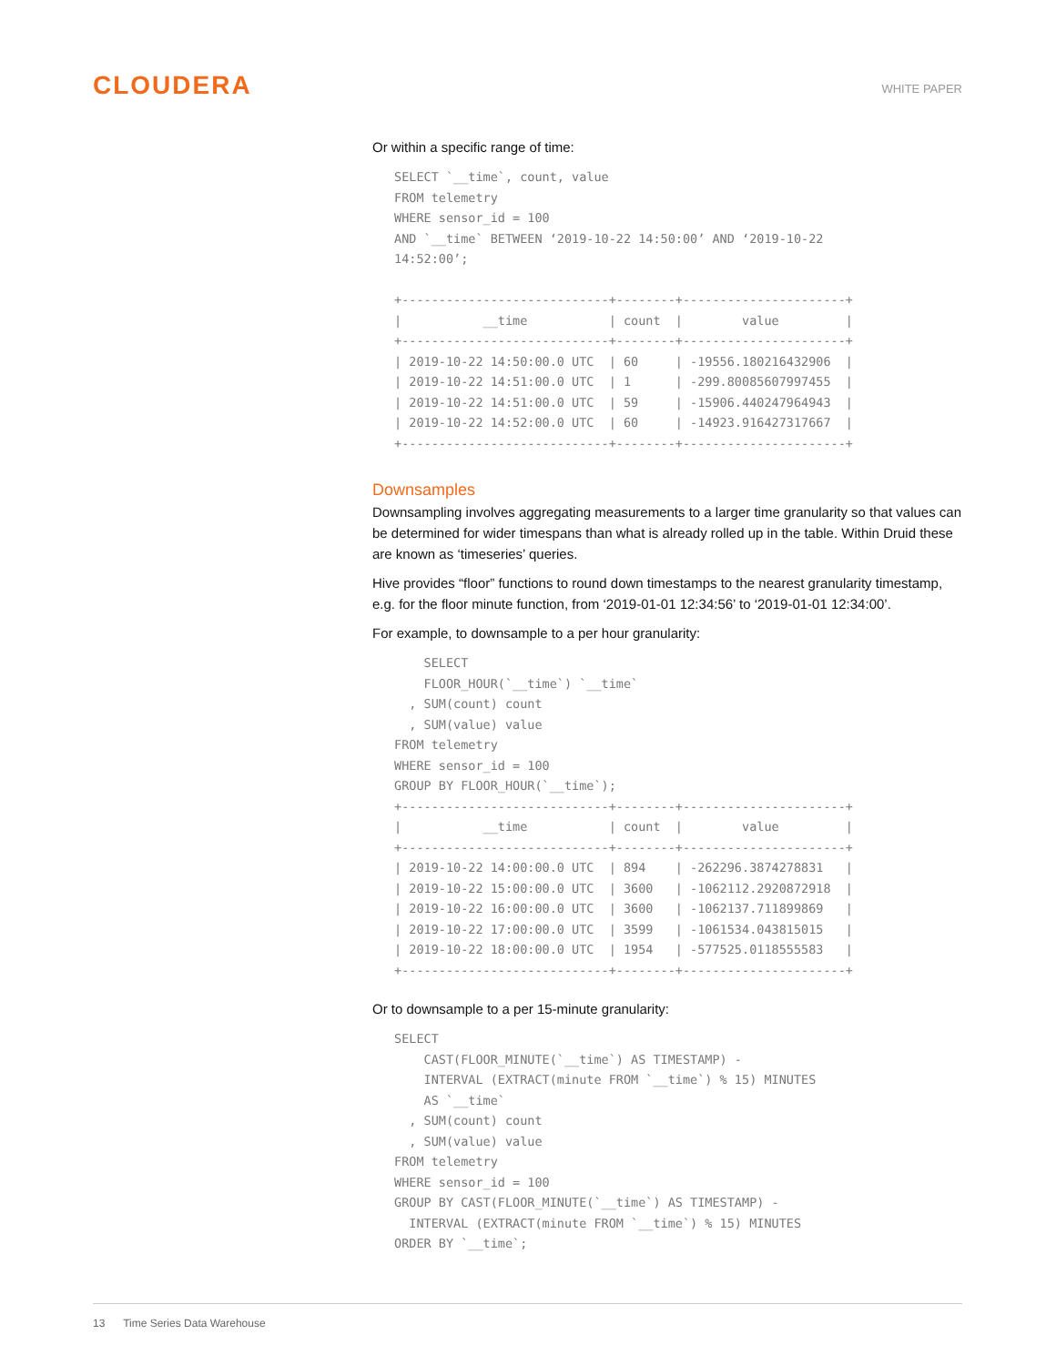CLOUDERA
WHITE PAPER
Or within a specific range of time:
SELECT `__time`, count, value
FROM telemetry
WHERE sensor_id = 100
AND `__time` BETWEEN ‘2019-10-22 14:50:00’ AND ‘2019-10-22
14:52:00’;

+----------------------------+--------+----------------------+
|           __time           | count  |        value         |
+----------------------------+--------+----------------------+
| 2019-10-22 14:50:00.0 UTC  | 60     | -19556.180216432906  |
| 2019-10-22 14:51:00.0 UTC  | 1      | -299.80085607997455  |
| 2019-10-22 14:51:00.0 UTC  | 59     | -15906.440247964943  |
| 2019-10-22 14:52:00.0 UTC  | 60     | -14923.916427317667  |
+----------------------------+--------+----------------------+
Downsamples
Downsampling involves aggregating measurements to a larger time granularity so that values can be determined for wider timespans than what is already rolled up in the table. Within Druid these are known as ‘timeseries’ queries.
Hive provides “floor” functions to round down timestamps to the nearest granularity timestamp, e.g. for the floor minute function, from ‘2019-01-01 12:34:56’ to ‘2019-01-01 12:34:00’.
For example, to downsample to a per hour granularity:
    SELECT
    FLOOR_HOUR(`__time`) `__time`
  , SUM(count) count
  , SUM(value) value
FROM telemetry
WHERE sensor_id = 100
GROUP BY FLOOR_HOUR(`__time`);
+----------------------------+--------+----------------------+
|           __time           | count  |        value         |
+----------------------------+--------+----------------------+
| 2019-10-22 14:00:00.0 UTC  | 894    | -262296.3874278831   |
| 2019-10-22 15:00:00.0 UTC  | 3600   | -1062112.2920872918  |
| 2019-10-22 16:00:00.0 UTC  | 3600   | -1062137.711899869   |
| 2019-10-22 17:00:00.0 UTC  | 3599   | -1061534.043815015   |
| 2019-10-22 18:00:00.0 UTC  | 1954   | -577525.0118555583   |
+----------------------------+--------+----------------------+
Or to downsample to a per 15-minute granularity:
SELECT
    CAST(FLOOR_MINUTE(`__time`) AS TIMESTAMP) -
    INTERVAL (EXTRACT(minute FROM `__time`) % 15) MINUTES
    AS `__time`
  , SUM(count) count
  , SUM(value) value
FROM telemetry
WHERE sensor_id = 100
GROUP BY CAST(FLOOR_MINUTE(`__time`) AS TIMESTAMP) -
  INTERVAL (EXTRACT(minute FROM `__time`) % 15) MINUTES
ORDER BY `__time`;
13 Time Series Data Warehouse